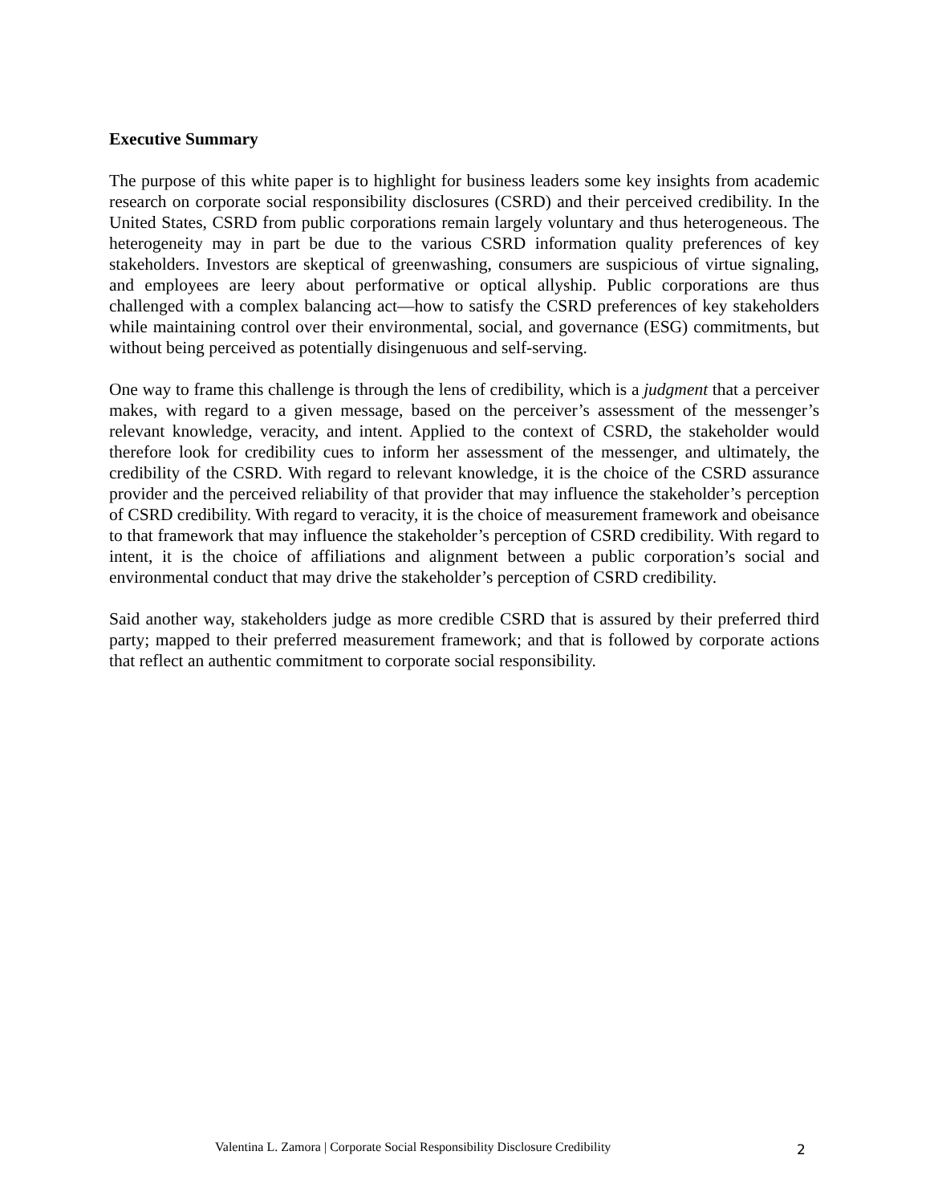Executive Summary
The purpose of this white paper is to highlight for business leaders some key insights from academic research on corporate social responsibility disclosures (CSRD) and their perceived credibility. In the United States, CSRD from public corporations remain largely voluntary and thus heterogeneous. The heterogeneity may in part be due to the various CSRD information quality preferences of key stakeholders. Investors are skeptical of greenwashing, consumers are suspicious of virtue signaling, and employees are leery about performative or optical allyship. Public corporations are thus challenged with a complex balancing act—how to satisfy the CSRD preferences of key stakeholders while maintaining control over their environmental, social, and governance (ESG) commitments, but without being perceived as potentially disingenuous and self-serving.
One way to frame this challenge is through the lens of credibility, which is a judgment that a perceiver makes, with regard to a given message, based on the perceiver’s assessment of the messenger’s relevant knowledge, veracity, and intent. Applied to the context of CSRD, the stakeholder would therefore look for credibility cues to inform her assessment of the messenger, and ultimately, the credibility of the CSRD. With regard to relevant knowledge, it is the choice of the CSRD assurance provider and the perceived reliability of that provider that may influence the stakeholder’s perception of CSRD credibility. With regard to veracity, it is the choice of measurement framework and obeisance to that framework that may influence the stakeholder’s perception of CSRD credibility. With regard to intent, it is the choice of affiliations and alignment between a public corporation’s social and environmental conduct that may drive the stakeholder’s perception of CSRD credibility.
Said another way, stakeholders judge as more credible CSRD that is assured by their preferred third party; mapped to their preferred measurement framework; and that is followed by corporate actions that reflect an authentic commitment to corporate social responsibility.
Valentina L. Zamora | Corporate Social Responsibility Disclosure Credibility 2